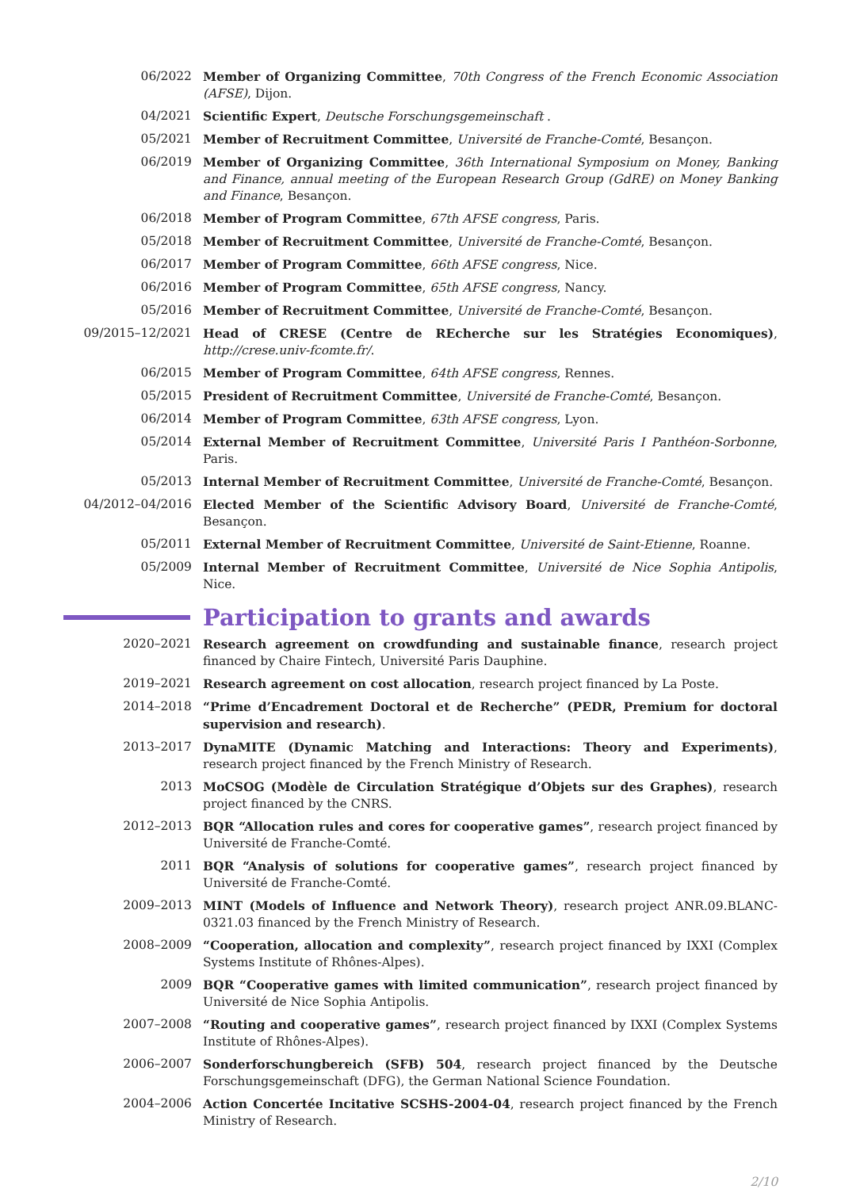06/2022 Member of Organizing Committee, 70th Congress of the French Economic Association (AFSE), Dijon.
04/2021 Scientific Expert, Deutsche Forschungsgemeinschaft .
05/2021 Member of Recruitment Committee, Université de Franche-Comté, Besançon.
06/2019 Member of Organizing Committee, 36th International Symposium on Money, Banking and Finance, annual meeting of the European Research Group (GdRE) on Money Banking and Finance, Besançon.
06/2018 Member of Program Committee, 67th AFSE congress, Paris.
05/2018 Member of Recruitment Committee, Université de Franche-Comté, Besançon.
06/2017 Member of Program Committee, 66th AFSE congress, Nice.
06/2016 Member of Program Committee, 65th AFSE congress, Nancy.
05/2016 Member of Recruitment Committee, Université de Franche-Comté, Besançon.
09/2015–12/2021 Head of CRESE (Centre de REcherche sur les Stratégies Economiques), http://crese.univ-fcomte.fr/.
06/2015 Member of Program Committee, 64th AFSE congress, Rennes.
05/2015 President of Recruitment Committee, Université de Franche-Comté, Besançon.
06/2014 Member of Program Committee, 63th AFSE congress, Lyon.
05/2014 External Member of Recruitment Committee, Université Paris I Panthéon-Sorbonne, Paris.
05/2013 Internal Member of Recruitment Committee, Université de Franche-Comté, Besançon.
04/2012–04/2016 Elected Member of the Scientific Advisory Board, Université de Franche-Comté, Besançon.
05/2011 External Member of Recruitment Committee, Université de Saint-Etienne, Roanne.
05/2009 Internal Member of Recruitment Committee, Université de Nice Sophia Antipolis, Nice.
Participation to grants and awards
2020–2021 Research agreement on crowdfunding and sustainable finance, research project financed by Chaire Fintech, Université Paris Dauphine.
2019–2021 Research agreement on cost allocation, research project financed by La Poste.
2014–2018 “Prime d’Encadrement Doctoral et de Recherche” (PEDR, Premium for doctoral supervision and research).
2013–2017 DynaMITE (Dynamic Matching and Interactions: Theory and Experiments), research project financed by the French Ministry of Research.
2013 MoCSOG (Modèle de Circulation Stratégique d’Objets sur des Graphes), research project financed by the CNRS.
2012–2013 BQR “Allocation rules and cores for cooperative games”, research project financed by Université de Franche-Comté.
2011 BQR “Analysis of solutions for cooperative games”, research project financed by Université de Franche-Comté.
2009–2013 MINT (Models of Influence and Network Theory), research project ANR.09.BLANC-0321.03 financed by the French Ministry of Research.
2008–2009 “Cooperation, allocation and complexity”, research project financed by IXXI (Complex Systems Institute of Rhônes-Alpes).
2009 BQR “Cooperative games with limited communication”, research project financed by Université de Nice Sophia Antipolis.
2007–2008 “Routing and cooperative games”, research project financed by IXXI (Complex Systems Institute of Rhônes-Alpes).
2006–2007 Sonderforschungbereich (SFB) 504, research project financed by the Deutsche Forschungsgemeinschaft (DFG), the German National Science Foundation.
2004–2006 Action Concertée Incitative SCSHS-2004-04, research project financed by the French Ministry of Research.
2/10